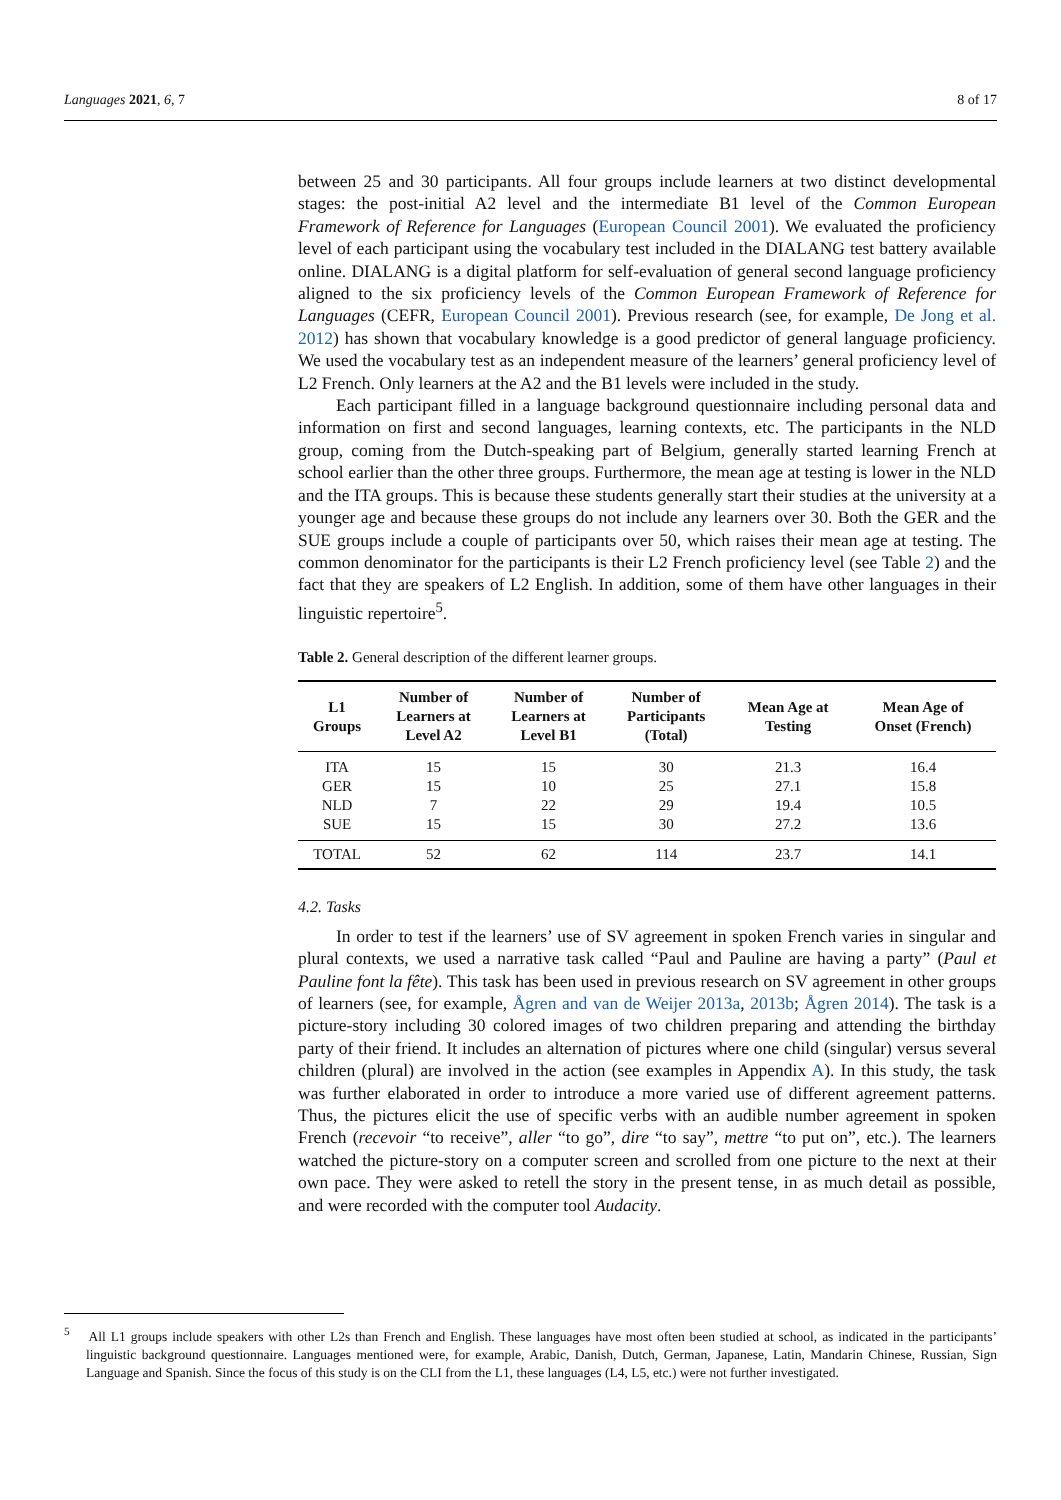Languages 2021, 6, 7 8 of 17
between 25 and 30 participants. All four groups include learners at two distinct developmental stages: the post-initial A2 level and the intermediate B1 level of the Common European Framework of Reference for Languages (European Council 2001). We evaluated the proficiency level of each participant using the vocabulary test included in the DIALANG test battery available online. DIALANG is a digital platform for self-evaluation of general second language proficiency aligned to the six proficiency levels of the Common European Framework of Reference for Languages (CEFR, European Council 2001). Previous research (see, for example, De Jong et al. 2012) has shown that vocabulary knowledge is a good predictor of general language proficiency. We used the vocabulary test as an independent measure of the learners’ general proficiency level of L2 French. Only learners at the A2 and the B1 levels were included in the study.
Each participant filled in a language background questionnaire including personal data and information on first and second languages, learning contexts, etc. The participants in the NLD group, coming from the Dutch-speaking part of Belgium, generally started learning French at school earlier than the other three groups. Furthermore, the mean age at testing is lower in the NLD and the ITA groups. This is because these students generally start their studies at the university at a younger age and because these groups do not include any learners over 30. Both the GER and the SUE groups include a couple of participants over 50, which raises their mean age at testing. The common denominator for the participants is their L2 French proficiency level (see Table 2) and the fact that they are speakers of L2 English. In addition, some of them have other languages in their linguistic repertoire<sup>5</sup>.
Table 2. General description of the different learner groups.
| L1 Groups | Number of Learners at Level A2 | Number of Learners at Level B1 | Number of Participants (Total) | Mean Age at Testing | Mean Age of Onset (French) |
| --- | --- | --- | --- | --- | --- |
| ITA | 15 | 15 | 30 | 21.3 | 16.4 |
| GER | 15 | 10 | 25 | 27.1 | 15.8 |
| NLD | 7 | 22 | 29 | 19.4 | 10.5 |
| SUE | 15 | 15 | 30 | 27.2 | 13.6 |
| TOTAL | 52 | 62 | 114 | 23.7 | 14.1 |
4.2. Tasks
In order to test if the learners’ use of SV agreement in spoken French varies in singular and plural contexts, we used a narrative task called “Paul and Pauline are having a party” (Paul et Pauline font la fête). This task has been used in previous research on SV agreement in other groups of learners (see, for example, Ågren and van de Weijer 2013a, 2013b; Ågren 2014). The task is a picture-story including 30 colored images of two children preparing and attending the birthday party of their friend. It includes an alternation of pictures where one child (singular) versus several children (plural) are involved in the action (see examples in Appendix A). In this study, the task was further elaborated in order to introduce a more varied use of different agreement patterns. Thus, the pictures elicit the use of specific verbs with an audible number agreement in spoken French (recevoir “to receive”, aller “to go”, dire “to say”, mettre “to put on”, etc.). The learners watched the picture-story on a computer screen and scrolled from one picture to the next at their own pace. They were asked to retell the story in the present tense, in as much detail as possible, and were recorded with the computer tool Audacity.
<sup>5</sup> All L1 groups include speakers with other L2s than French and English. These languages have most often been studied at school, as indicated in the participants’ linguistic background questionnaire. Languages mentioned were, for example, Arabic, Danish, Dutch, German, Japanese, Latin, Mandarin Chinese, Russian, Sign Language and Spanish. Since the focus of this study is on the CLI from the L1, these languages (L4, L5, etc.) were not further investigated.